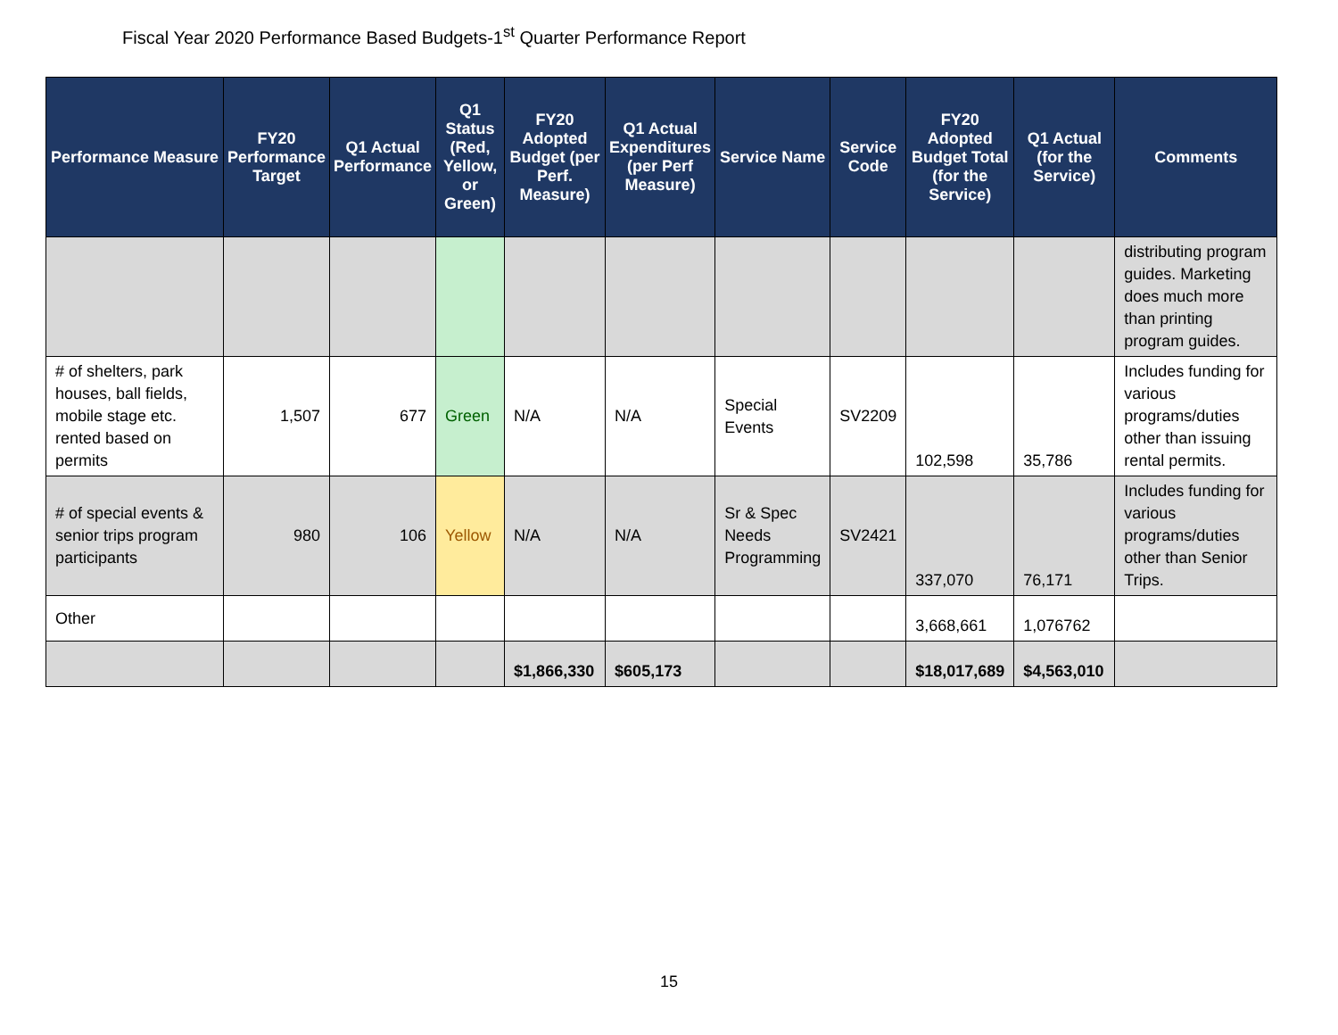Fiscal Year 2020 Performance Based Budgets-1<sup>st</sup> Quarter Performance Report
| Performance Measure | FY20 Performance Target | Q1 Actual Performance | Q1 Status (Red, Yellow, or Green) | FY20 Adopted Budget (per Perf. Measure) | Q1 Actual Expenditures (per Perf Measure) | Service Name | Service Code | FY20 Adopted Budget Total (for the Service) | Q1 Actual (for the Service) | Comments |
| --- | --- | --- | --- | --- | --- | --- | --- | --- | --- | --- |
| | | | | | | | | | | distributing program guides. Marketing does much more than printing program guides. |
| # of shelters, park houses, ball fields, mobile stage etc. rented based on permits | 1,507 | 677 | Green | N/A | N/A | Special Events | SV2209 | 102,598 | 35,786 | Includes funding for various programs/duties other than issuing rental permits. |
| # of special events & senior trips program participants | 980 | 106 | Yellow | N/A | N/A | Sr & Spec Needs Programming | SV2421 | 337,070 | 76,171 | Includes funding for various programs/duties other than Senior Trips. |
| Other | | | | | | | | 3,668,661 | 1,076762 | |
| | | | | $1,866,330 | $605,173 | | | $18,017,689 | $4,563,010 | |
15